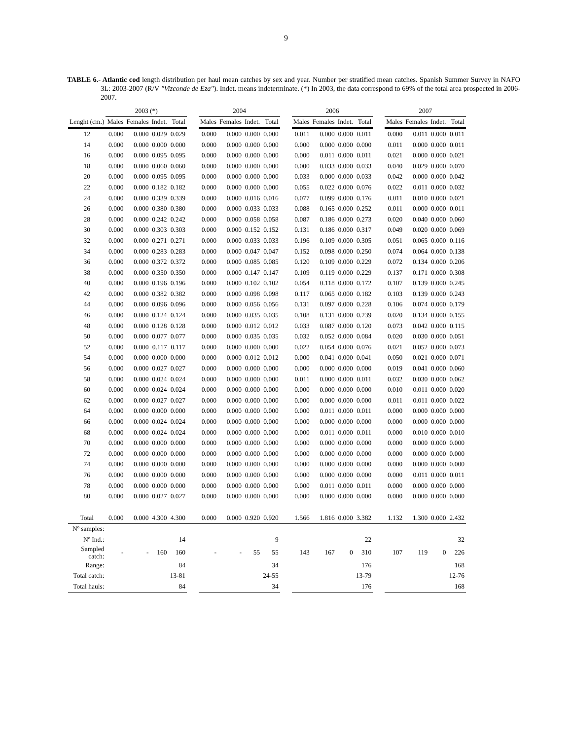9
TABLE 6.- Atlantic cod length distribution per haul mean catches by sex and year. Number per stratified mean catches. Spanish Summer Survey in NAFO 3L: 2003-2007 (R/V "Vizconde de Eza"). Indet. means indeterminate. (*) In 2003, the data correspond to 69% of the total area prospected in 2006-2007.
| | 2003 (*) | | | | | 2004 | | | | | 2006 | | | | | 2007 | | | |
| --- | --- | --- | --- | --- | --- | --- | --- | --- | --- | --- | --- | --- | --- | --- | --- | --- | --- | --- | --- |
| Lenght (cm.) | Males | Females | Indet. | Total | | Males | Females | Indet. | Total | | Males | Females | Indet. | Total | | Males | Females | Indet. | Total |
| 12 | 0.000 | 0.000 | 0.029 | 0.029 | | 0.000 | 0.000 | 0.000 | 0.000 | | 0.011 | 0.000 | 0.000 | 0.011 | | 0.000 | 0.011 | 0.000 | 0.011 |
| 14 | 0.000 | 0.000 | 0.000 | 0.000 | | 0.000 | 0.000 | 0.000 | 0.000 | | 0.000 | 0.000 | 0.000 | 0.000 | | 0.011 | 0.000 | 0.000 | 0.011 |
| 16 | 0.000 | 0.000 | 0.095 | 0.095 | | 0.000 | 0.000 | 0.000 | 0.000 | | 0.000 | 0.011 | 0.000 | 0.011 | | 0.021 | 0.000 | 0.000 | 0.021 |
| 18 | 0.000 | 0.000 | 0.060 | 0.060 | | 0.000 | 0.000 | 0.000 | 0.000 | | 0.000 | 0.033 | 0.000 | 0.033 | | 0.040 | 0.029 | 0.000 | 0.070 |
| 20 | 0.000 | 0.000 | 0.095 | 0.095 | | 0.000 | 0.000 | 0.000 | 0.000 | | 0.033 | 0.000 | 0.000 | 0.033 | | 0.042 | 0.000 | 0.000 | 0.042 |
| 22 | 0.000 | 0.000 | 0.182 | 0.182 | | 0.000 | 0.000 | 0.000 | 0.000 | | 0.055 | 0.022 | 0.000 | 0.076 | | 0.022 | 0.011 | 0.000 | 0.032 |
| 24 | 0.000 | 0.000 | 0.339 | 0.339 | | 0.000 | 0.000 | 0.016 | 0.016 | | 0.077 | 0.099 | 0.000 | 0.176 | | 0.011 | 0.010 | 0.000 | 0.021 |
| 26 | 0.000 | 0.000 | 0.380 | 0.380 | | 0.000 | 0.000 | 0.033 | 0.033 | | 0.088 | 0.165 | 0.000 | 0.252 | | 0.011 | 0.000 | 0.000 | 0.011 |
| 28 | 0.000 | 0.000 | 0.242 | 0.242 | | 0.000 | 0.000 | 0.058 | 0.058 | | 0.087 | 0.186 | 0.000 | 0.273 | | 0.020 | 0.040 | 0.000 | 0.060 |
| 30 | 0.000 | 0.000 | 0.303 | 0.303 | | 0.000 | 0.000 | 0.152 | 0.152 | | 0.131 | 0.186 | 0.000 | 0.317 | | 0.049 | 0.020 | 0.000 | 0.069 |
| 32 | 0.000 | 0.000 | 0.271 | 0.271 | | 0.000 | 0.000 | 0.033 | 0.033 | | 0.196 | 0.109 | 0.000 | 0.305 | | 0.051 | 0.065 | 0.000 | 0.116 |
| 34 | 0.000 | 0.000 | 0.283 | 0.283 | | 0.000 | 0.000 | 0.047 | 0.047 | | 0.152 | 0.098 | 0.000 | 0.250 | | 0.074 | 0.064 | 0.000 | 0.138 |
| 36 | 0.000 | 0.000 | 0.372 | 0.372 | | 0.000 | 0.000 | 0.085 | 0.085 | | 0.120 | 0.109 | 0.000 | 0.229 | | 0.072 | 0.134 | 0.000 | 0.206 |
| 38 | 0.000 | 0.000 | 0.350 | 0.350 | | 0.000 | 0.000 | 0.147 | 0.147 | | 0.109 | 0.119 | 0.000 | 0.229 | | 0.137 | 0.171 | 0.000 | 0.308 |
| 40 | 0.000 | 0.000 | 0.196 | 0.196 | | 0.000 | 0.000 | 0.102 | 0.102 | | 0.054 | 0.118 | 0.000 | 0.172 | | 0.107 | 0.139 | 0.000 | 0.245 |
| 42 | 0.000 | 0.000 | 0.382 | 0.382 | | 0.000 | 0.000 | 0.098 | 0.098 | | 0.117 | 0.065 | 0.000 | 0.182 | | 0.103 | 0.139 | 0.000 | 0.243 |
| 44 | 0.000 | 0.000 | 0.096 | 0.096 | | 0.000 | 0.000 | 0.056 | 0.056 | | 0.131 | 0.097 | 0.000 | 0.228 | | 0.106 | 0.074 | 0.000 | 0.179 |
| 46 | 0.000 | 0.000 | 0.124 | 0.124 | | 0.000 | 0.000 | 0.035 | 0.035 | | 0.108 | 0.131 | 0.000 | 0.239 | | 0.020 | 0.134 | 0.000 | 0.155 |
| 48 | 0.000 | 0.000 | 0.128 | 0.128 | | 0.000 | 0.000 | 0.012 | 0.012 | | 0.033 | 0.087 | 0.000 | 0.120 | | 0.073 | 0.042 | 0.000 | 0.115 |
| 50 | 0.000 | 0.000 | 0.077 | 0.077 | | 0.000 | 0.000 | 0.035 | 0.035 | | 0.032 | 0.052 | 0.000 | 0.084 | | 0.020 | 0.030 | 0.000 | 0.051 |
| 52 | 0.000 | 0.000 | 0.117 | 0.117 | | 0.000 | 0.000 | 0.000 | 0.000 | | 0.022 | 0.054 | 0.000 | 0.076 | | 0.021 | 0.052 | 0.000 | 0.073 |
| 54 | 0.000 | 0.000 | 0.000 | 0.000 | | 0.000 | 0.000 | 0.012 | 0.012 | | 0.000 | 0.041 | 0.000 | 0.041 | | 0.050 | 0.021 | 0.000 | 0.071 |
| 56 | 0.000 | 0.000 | 0.027 | 0.027 | | 0.000 | 0.000 | 0.000 | 0.000 | | 0.000 | 0.000 | 0.000 | 0.000 | | 0.019 | 0.041 | 0.000 | 0.060 |
| 58 | 0.000 | 0.000 | 0.024 | 0.024 | | 0.000 | 0.000 | 0.000 | 0.000 | | 0.011 | 0.000 | 0.000 | 0.011 | | 0.032 | 0.030 | 0.000 | 0.062 |
| 60 | 0.000 | 0.000 | 0.024 | 0.024 | | 0.000 | 0.000 | 0.000 | 0.000 | | 0.000 | 0.000 | 0.000 | 0.000 | | 0.010 | 0.011 | 0.000 | 0.020 |
| 62 | 0.000 | 0.000 | 0.027 | 0.027 | | 0.000 | 0.000 | 0.000 | 0.000 | | 0.000 | 0.000 | 0.000 | 0.000 | | 0.011 | 0.011 | 0.000 | 0.022 |
| 64 | 0.000 | 0.000 | 0.000 | 0.000 | | 0.000 | 0.000 | 0.000 | 0.000 | | 0.000 | 0.011 | 0.000 | 0.011 | | 0.000 | 0.000 | 0.000 | 0.000 |
| 66 | 0.000 | 0.000 | 0.024 | 0.024 | | 0.000 | 0.000 | 0.000 | 0.000 | | 0.000 | 0.000 | 0.000 | 0.000 | | 0.000 | 0.000 | 0.000 | 0.000 |
| 68 | 0.000 | 0.000 | 0.024 | 0.024 | | 0.000 | 0.000 | 0.000 | 0.000 | | 0.000 | 0.011 | 0.000 | 0.011 | | 0.000 | 0.010 | 0.000 | 0.010 |
| 70 | 0.000 | 0.000 | 0.000 | 0.000 | | 0.000 | 0.000 | 0.000 | 0.000 | | 0.000 | 0.000 | 0.000 | 0.000 | | 0.000 | 0.000 | 0.000 | 0.000 |
| 72 | 0.000 | 0.000 | 0.000 | 0.000 | | 0.000 | 0.000 | 0.000 | 0.000 | | 0.000 | 0.000 | 0.000 | 0.000 | | 0.000 | 0.000 | 0.000 | 0.000 |
| 74 | 0.000 | 0.000 | 0.000 | 0.000 | | 0.000 | 0.000 | 0.000 | 0.000 | | 0.000 | 0.000 | 0.000 | 0.000 | | 0.000 | 0.000 | 0.000 | 0.000 |
| 76 | 0.000 | 0.000 | 0.000 | 0.000 | | 0.000 | 0.000 | 0.000 | 0.000 | | 0.000 | 0.000 | 0.000 | 0.000 | | 0.000 | 0.011 | 0.000 | 0.011 |
| 78 | 0.000 | 0.000 | 0.000 | 0.000 | | 0.000 | 0.000 | 0.000 | 0.000 | | 0.000 | 0.011 | 0.000 | 0.011 | | 0.000 | 0.000 | 0.000 | 0.000 |
| 80 | 0.000 | 0.000 | 0.027 | 0.027 | | 0.000 | 0.000 | 0.000 | 0.000 | | 0.000 | 0.000 | 0.000 | 0.000 | | 0.000 | 0.000 | 0.000 | 0.000 |
| Total | 0.000 | 0.000 | 4.300 | 4.300 | | 0.000 | 0.000 | 0.920 | 0.920 | | 1.566 | 1.816 | 0.000 | 3.382 | | 1.132 | 1.300 | 0.000 | 2.432 |
| Nº samples: | | | | | | | | | | | | | | | | | | | |
| Nº Ind.: | | | | 14 | | | | | 9 | | | | | 22 | | | | | 32 |
| Sampled catch: | - | - | 160 | 160 | | - | - | 55 | 55 | | 143 | 167 | 0 | 310 | | 107 | 119 | 0 | 226 |
| Range: | | | | 84 | | | | | 34 | | | | | 176 | | | | | 168 |
| Total catch: | | | | 13-81 | | | | | 24-55 | | | | | 13-79 | | | | | 12-76 |
| Total hauls: | | | | 84 | | | | | 34 | | | | | 176 | | | | | 168 |